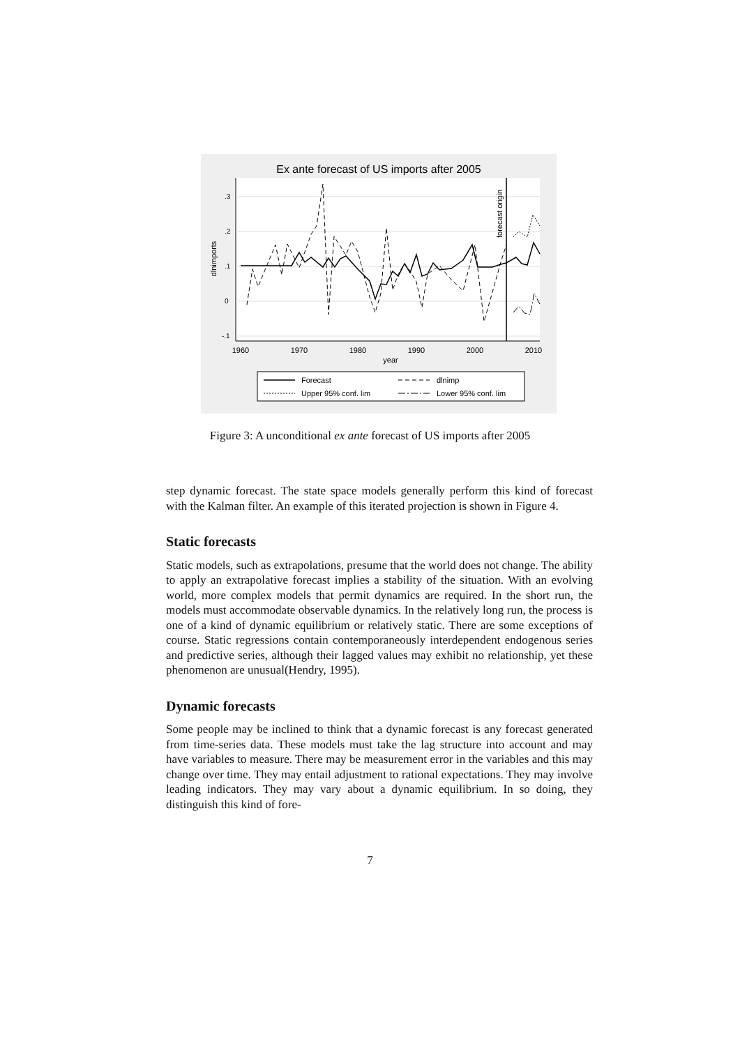Ex ante forecast of US imports after 2005
.3
.2
.1
0
-.1
dlnimports
1960
1970
1980
1990
2000
2010
year
forecast origin
Forecast
dlnimp
Upper 95% conf. lim
Lower 95% conf. lim
Figure 3: A unconditional ex ante forecast of US imports after 2005
step dynamic forecast. The state space models generally perform this kind of forecast with the Kalman filter. An example of this iterated projection is shown in Figure 4.
Static forecasts
Static models, such as extrapolations, presume that the world does not change. The ability to apply an extrapolative forecast implies a stability of the situation. With an evolving world, more complex models that permit dynamics are required. In the short run, the models must accommodate observable dynamics. In the relatively long run, the process is one of a kind of dynamic equilibrium or relatively static. There are some exceptions of course. Static regressions contain contemporaneously interdependent endogenous series and predictive series, although their lagged values may exhibit no relationship, yet these phenomenon are unusual(Hendry, 1995).
Dynamic forecasts
Some people may be inclined to think that a dynamic forecast is any forecast generated from time-series data. These models must take the lag structure into account and may have variables to measure. There may be measurement error in the variables and this may change over time. They may entail adjustment to rational expectations. They may involve leading indicators. They may vary about a dynamic equilibrium. In so doing, they distinguish this kind of fore-
7